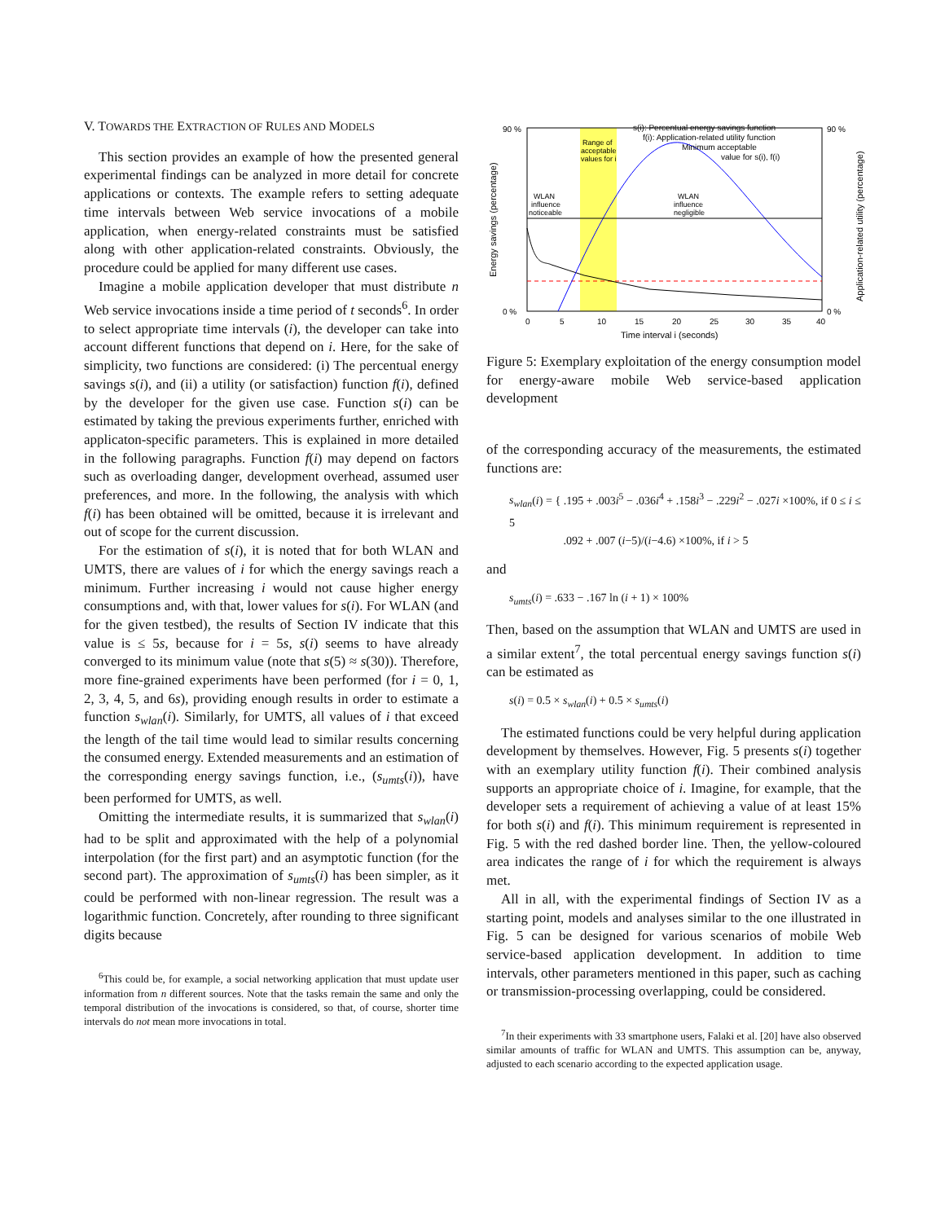V. TOWARDS THE EXTRACTION OF RULES AND MODELS
This section provides an example of how the presented general experimental findings can be analyzed in more detail for concrete applications or contexts. The example refers to setting adequate time intervals between Web service invocations of a mobile application, when energy-related constraints must be satisfied along with other application-related constraints. Obviously, the procedure could be applied for many different use cases.
Imagine a mobile application developer that must distribute n Web service invocations inside a time period of t seconds<sup>6</sup>. In order to select appropriate time intervals (i), the developer can take into account different functions that depend on i. Here, for the sake of simplicity, two functions are considered: (i) The percentual energy savings s(i), and (ii) a utility (or satisfaction) function f(i), defined by the developer for the given use case. Function s(i) can be estimated by taking the previous experiments further, enriched with applicaton-specific parameters. This is explained in more detailed in the following paragraphs. Function f(i) may depend on factors such as overloading danger, development overhead, assumed user preferences, and more. In the following, the analysis with which f(i) has been obtained will be omitted, because it is irrelevant and out of scope for the current discussion.
For the estimation of s(i), it is noted that for both WLAN and UMTS, there are values of i for which the energy savings reach a minimum. Further increasing i would not cause higher energy consumptions and, with that, lower values for s(i). For WLAN (and for the given testbed), the results of Section IV indicate that this value is ≤ 5s, because for i = 5s, s(i) seems to have already converged to its minimum value (note that s(5) ≈ s(30)). Therefore, more fine-grained experiments have been performed (for i = 0, 1, 2, 3, 4, 5, and 6s), providing enough results in order to estimate a function s<sub>wlan</sub>(i). Similarly, for UMTS, all values of i that exceed the length of the tail time would lead to similar results concerning the consumed energy. Extended measurements and an estimation of the corresponding energy savings function, i.e., (s<sub>umts</sub>(i)), have been performed for UMTS, as well.
Omitting the intermediate results, it is summarized that s<sub>wlan</sub>(i) had to be split and approximated with the help of a polynomial interpolation (for the first part) and an asymptotic function (for the second part). The approximation of s<sub>umts</sub>(i) has been simpler, as it could be performed with non-linear regression. The result was a logarithmic function. Concretely, after rounding to three significant digits because
<sup>6</sup> This could be, for example, a social networking application that must update user information from n different sources. Note that the tasks remain the same and only the temporal distribution of the invocations is considered, so that, of course, shorter time intervals do not mean more invocations in total.
90 %
0 %
90 %
0 %
0
5
10
15
20
25
30
35
40
Time interval i (seconds)
s(i): Percentual energy savings function
f(i): Application-related utility function
Minimum acceptable
value for s(i), f(i)
Range of
acceptable
values for i
WLAN
influence
noticeable
WLAN
influence
negligible
Energy savings (percentage)
Application-related utility (percentage)
Figure 5: Exemplary exploitation of the energy consumption model for energy-aware mobile Web service-based application development
of the corresponding accuracy of the measurements, the estimated functions are:
s<sub>wlan</sub>(i) = { .195 + .003i<sup>5</sup> − .036i<sup>4</sup> + .158i<sup>3</sup> − .229i<sup>2</sup> − .027i ×100%, if 0 ≤ i ≤ 5
.092 + .007 (i−5)/(i−4.6) ×100%, if i > 5
and
s<sub>umts</sub>(i) = .633 − .167 ln (i + 1) × 100%
Then, based on the assumption that WLAN and UMTS are used in a similar extent<sup>7</sup>, the total percentual energy savings function s(i) can be estimated as
s(i) = 0.5 × s<sub>wlan</sub>(i) + 0.5 × s<sub>umts</sub>(i)
The estimated functions could be very helpful during application development by themselves. However, Fig. 5 presents s(i) together with an exemplary utility function f(i). Their combined analysis supports an appropriate choice of i. Imagine, for example, that the developer sets a requirement of achieving a value of at least 15% for both s(i) and f(i). This minimum requirement is represented in Fig. 5 with the red dashed border line. Then, the yellow-coloured area indicates the range of i for which the requirement is always met.
All in all, with the experimental findings of Section IV as a starting point, models and analyses similar to the one illustrated in Fig. 5 can be designed for various scenarios of mobile Web service-based application development. In addition to time intervals, other parameters mentioned in this paper, such as caching or transmission-processing overlapping, could be considered.
<sup>7</sup> In their experiments with 33 smartphone users, Falaki et al. [20] have also observed similar amounts of traffic for WLAN and UMTS. This assumption can be, anyway, adjusted to each scenario according to the expected application usage.